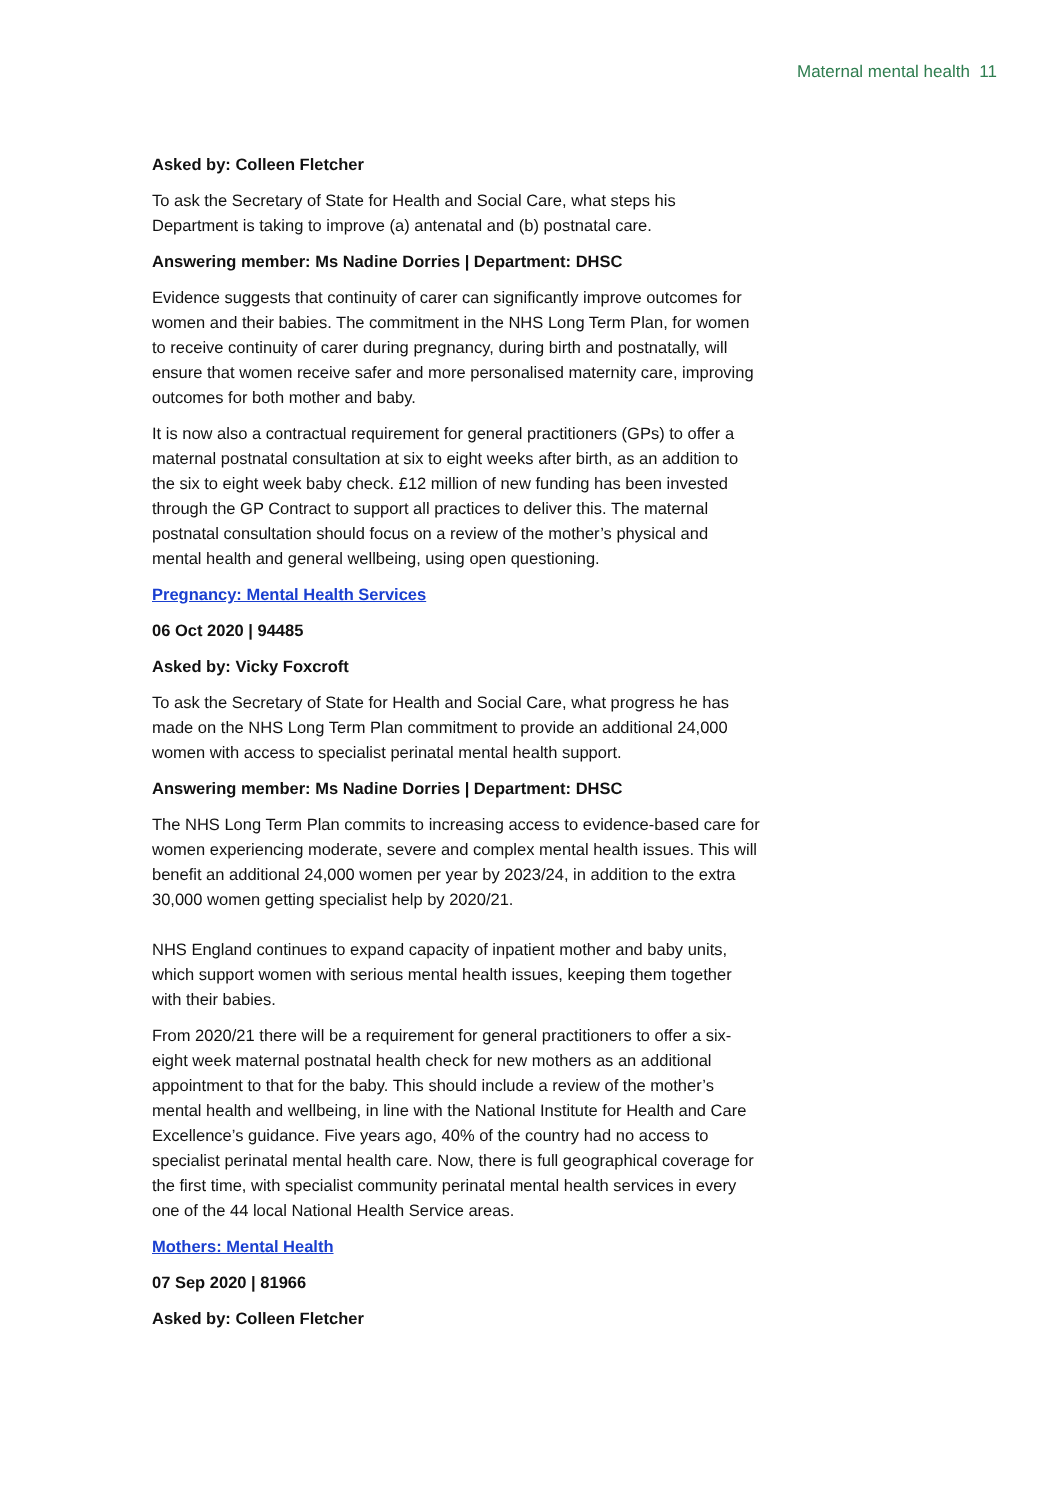Maternal mental health 11
Asked by: Colleen Fletcher
To ask the Secretary of State for Health and Social Care, what steps his Department is taking to improve (a) antenatal and (b) postnatal care.
Answering member: Ms Nadine Dorries | Department: DHSC
Evidence suggests that continuity of carer can significantly improve outcomes for women and their babies. The commitment in the NHS Long Term Plan, for women to receive continuity of carer during pregnancy, during birth and postnatally, will ensure that women receive safer and more personalised maternity care, improving outcomes for both mother and baby.
It is now also a contractual requirement for general practitioners (GPs) to offer a maternal postnatal consultation at six to eight weeks after birth, as an addition to the six to eight week baby check. £12 million of new funding has been invested through the GP Contract to support all practices to deliver this. The maternal postnatal consultation should focus on a review of the mother’s physical and mental health and general wellbeing, using open questioning.
Pregnancy: Mental Health Services
06 Oct 2020 | 94485
Asked by: Vicky Foxcroft
To ask the Secretary of State for Health and Social Care, what progress he has made on the NHS Long Term Plan commitment to provide an additional 24,000 women with access to specialist perinatal mental health support.
Answering member: Ms Nadine Dorries | Department: DHSC
The NHS Long Term Plan commits to increasing access to evidence-based care for women experiencing moderate, severe and complex mental health issues. This will benefit an additional 24,000 women per year by 2023/24, in addition to the extra 30,000 women getting specialist help by 2020/21.
NHS England continues to expand capacity of inpatient mother and baby units, which support women with serious mental health issues, keeping them together with their babies.
From 2020/21 there will be a requirement for general practitioners to offer a six-eight week maternal postnatal health check for new mothers as an additional appointment to that for the baby. This should include a review of the mother’s mental health and wellbeing, in line with the National Institute for Health and Care Excellence’s guidance. Five years ago, 40% of the country had no access to specialist perinatal mental health care. Now, there is full geographical coverage for the first time, with specialist community perinatal mental health services in every one of the 44 local National Health Service areas.
Mothers: Mental Health
07 Sep 2020 | 81966
Asked by: Colleen Fletcher